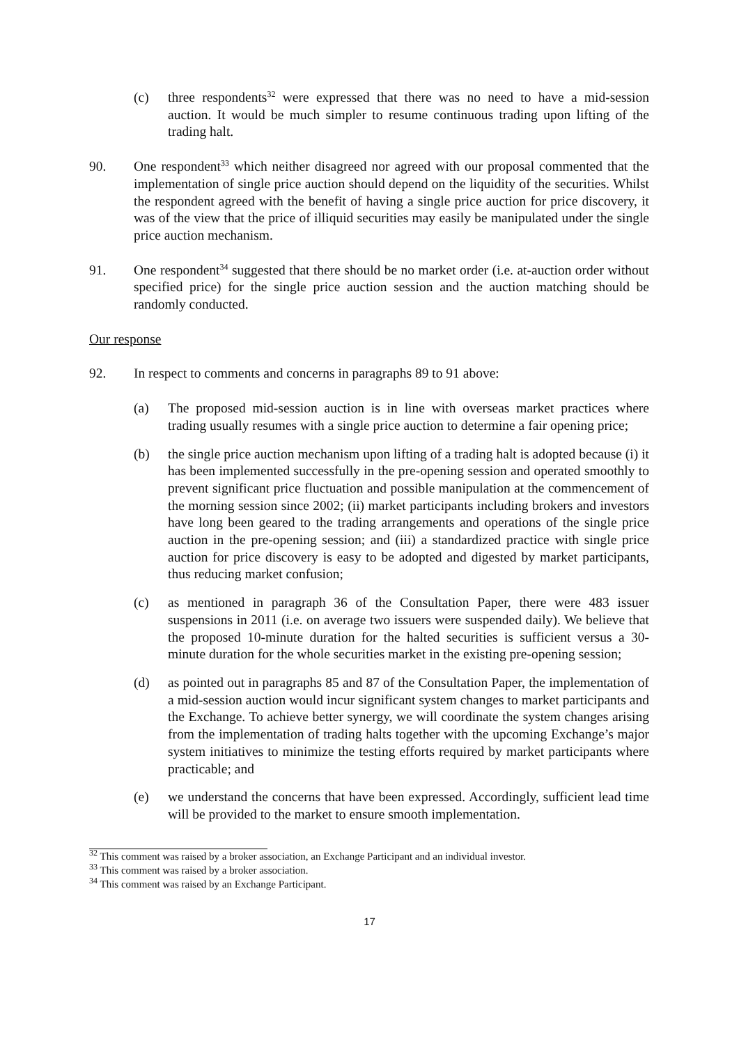(c) three respondents<sup>32</sup> were expressed that there was no need to have a mid-session auction. It would be much simpler to resume continuous trading upon lifting of the trading halt.
90. One respondent<sup>33</sup> which neither disagreed nor agreed with our proposal commented that the implementation of single price auction should depend on the liquidity of the securities. Whilst the respondent agreed with the benefit of having a single price auction for price discovery, it was of the view that the price of illiquid securities may easily be manipulated under the single price auction mechanism.
91. One respondent<sup>34</sup> suggested that there should be no market order (i.e. at-auction order without specified price) for the single price auction session and the auction matching should be randomly conducted.
Our response
92. In respect to comments and concerns in paragraphs 89 to 91 above:
(a) The proposed mid-session auction is in line with overseas market practices where trading usually resumes with a single price auction to determine a fair opening price;
(b) the single price auction mechanism upon lifting of a trading halt is adopted because (i) it has been implemented successfully in the pre-opening session and operated smoothly to prevent significant price fluctuation and possible manipulation at the commencement of the morning session since 2002; (ii) market participants including brokers and investors have long been geared to the trading arrangements and operations of the single price auction in the pre-opening session; and (iii) a standardized practice with single price auction for price discovery is easy to be adopted and digested by market participants, thus reducing market confusion;
(c) as mentioned in paragraph 36 of the Consultation Paper, there were 483 issuer suspensions in 2011 (i.e. on average two issuers were suspended daily). We believe that the proposed 10-minute duration for the halted securities is sufficient versus a 30-minute duration for the whole securities market in the existing pre-opening session;
(d) as pointed out in paragraphs 85 and 87 of the Consultation Paper, the implementation of a mid-session auction would incur significant system changes to market participants and the Exchange. To achieve better synergy, we will coordinate the system changes arising from the implementation of trading halts together with the upcoming Exchange’s major system initiatives to minimize the testing efforts required by market participants where practicable; and
(e) we understand the concerns that have been expressed. Accordingly, sufficient lead time will be provided to the market to ensure smooth implementation.
<sup>32</sup> This comment was raised by a broker association, an Exchange Participant and an individual investor.
<sup>33</sup> This comment was raised by a broker association.
<sup>34</sup> This comment was raised by an Exchange Participant.
17